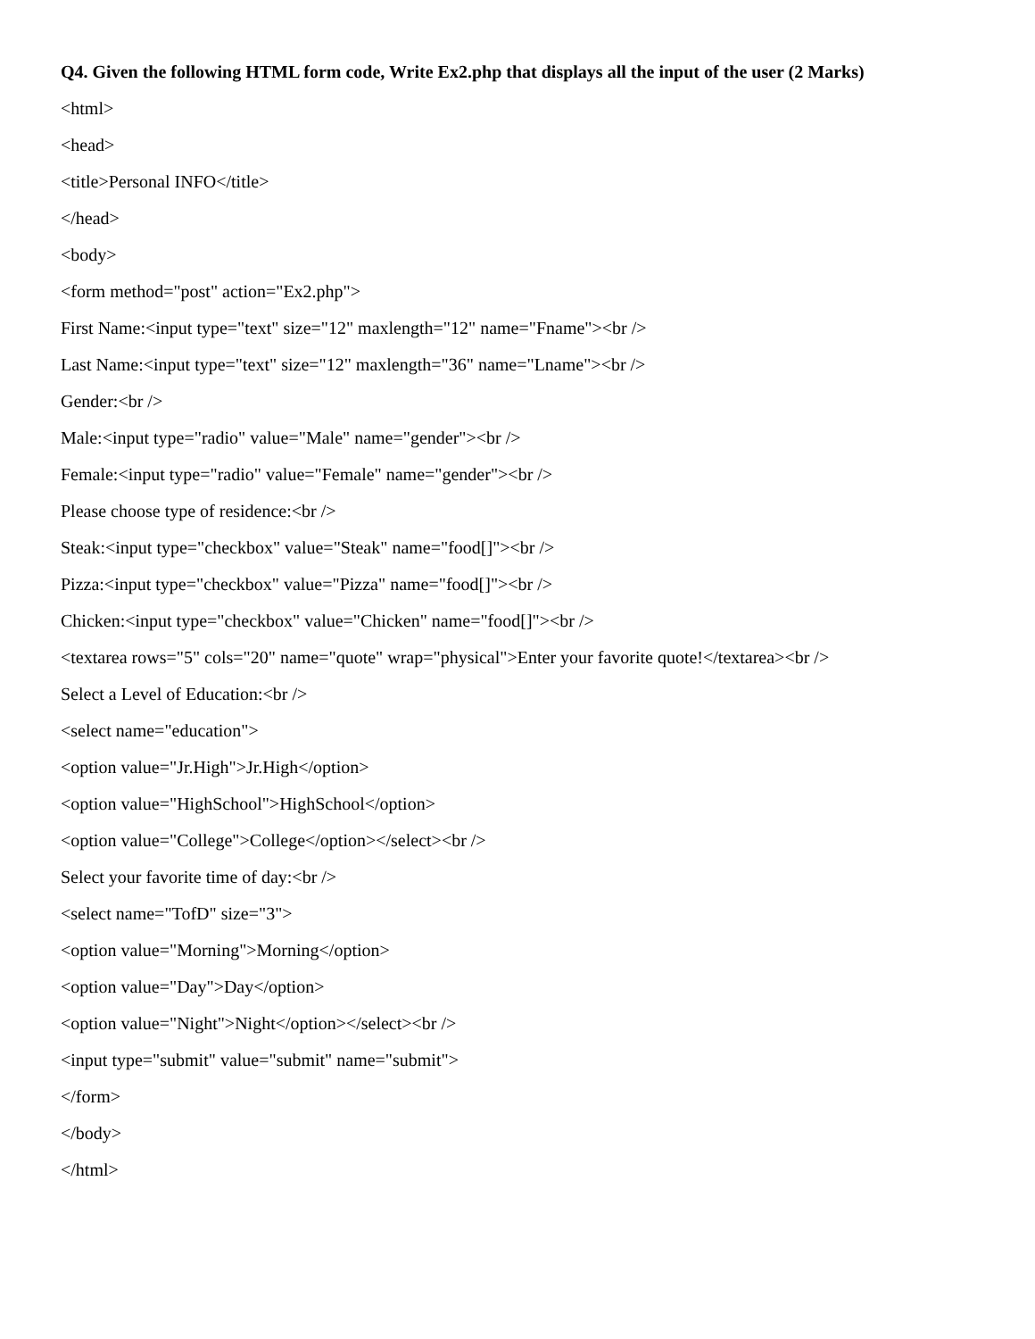Q4. Given the following HTML form code, Write Ex2.php that displays all the input of the user (2 Marks)
<html>
<head>
<title>Personal INFO</title>
</head>
<body>
<form method="post" action="Ex2.php">
First Name:<input type="text" size="12" maxlength="12" name="Fname"><br />
Last Name:<input type="text" size="12" maxlength="36" name="Lname"><br />
Gender:<br />
Male:<input type="radio" value="Male" name="gender"><br />
Female:<input type="radio" value="Female" name="gender"><br />
Please choose type of residence:<br />
Steak:<input type="checkbox" value="Steak" name="food[]"><br />
Pizza:<input type="checkbox" value="Pizza" name="food[]"><br />
Chicken:<input type="checkbox" value="Chicken" name="food[]"><br />
<textarea rows="5" cols="20" name="quote" wrap="physical">Enter your favorite quote!</textarea><br />
Select a Level of Education:<br />
<select name="education">
<option value="Jr.High">Jr.High</option>
<option value="HighSchool">HighSchool</option>
<option value="College">College</option></select><br />
Select your favorite time of day:<br />
<select name="TofD" size="3">
<option value="Morning">Morning</option>
<option value="Day">Day</option>
<option value="Night">Night</option></select><br />
<input type="submit" value="submit" name="submit">
</form>
</body>
</html>